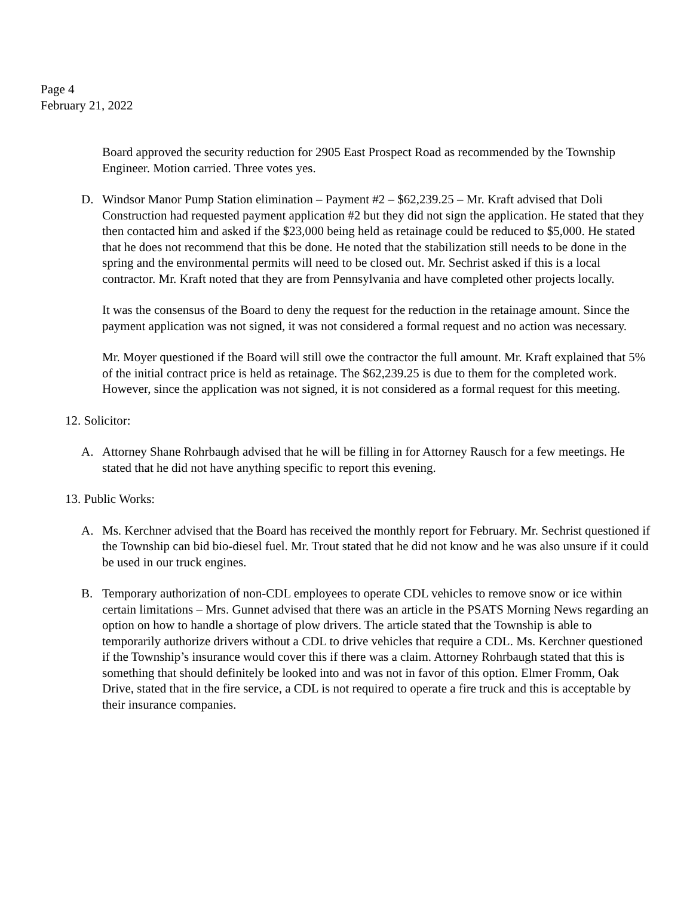Page 4
February 21, 2022
Board approved the security reduction for 2905 East Prospect Road as recommended by the Township Engineer. Motion carried. Three votes yes.
D. Windsor Manor Pump Station elimination – Payment #2 – $62,239.25 – Mr. Kraft advised that Doli Construction had requested payment application #2 but they did not sign the application. He stated that they then contacted him and asked if the $23,000 being held as retainage could be reduced to $5,000. He stated that he does not recommend that this be done. He noted that the stabilization still needs to be done in the spring and the environmental permits will need to be closed out. Mr. Sechrist asked if this is a local contractor. Mr. Kraft noted that they are from Pennsylvania and have completed other projects locally.
It was the consensus of the Board to deny the request for the reduction in the retainage amount. Since the payment application was not signed, it was not considered a formal request and no action was necessary.
Mr. Moyer questioned if the Board will still owe the contractor the full amount. Mr. Kraft explained that 5% of the initial contract price is held as retainage. The $62,239.25 is due to them for the completed work. However, since the application was not signed, it is not considered as a formal request for this meeting.
12. Solicitor:
A. Attorney Shane Rohrbaugh advised that he will be filling in for Attorney Rausch for a few meetings. He stated that he did not have anything specific to report this evening.
13. Public Works:
A. Ms. Kerchner advised that the Board has received the monthly report for February. Mr. Sechrist questioned if the Township can bid bio-diesel fuel. Mr. Trout stated that he did not know and he was also unsure if it could be used in our truck engines.
B. Temporary authorization of non-CDL employees to operate CDL vehicles to remove snow or ice within certain limitations – Mrs. Gunnet advised that there was an article in the PSATS Morning News regarding an option on how to handle a shortage of plow drivers. The article stated that the Township is able to temporarily authorize drivers without a CDL to drive vehicles that require a CDL. Ms. Kerchner questioned if the Township’s insurance would cover this if there was a claim. Attorney Rohrbaugh stated that this is something that should definitely be looked into and was not in favor of this option. Elmer Fromm, Oak Drive, stated that in the fire service, a CDL is not required to operate a fire truck and this is acceptable by their insurance companies.